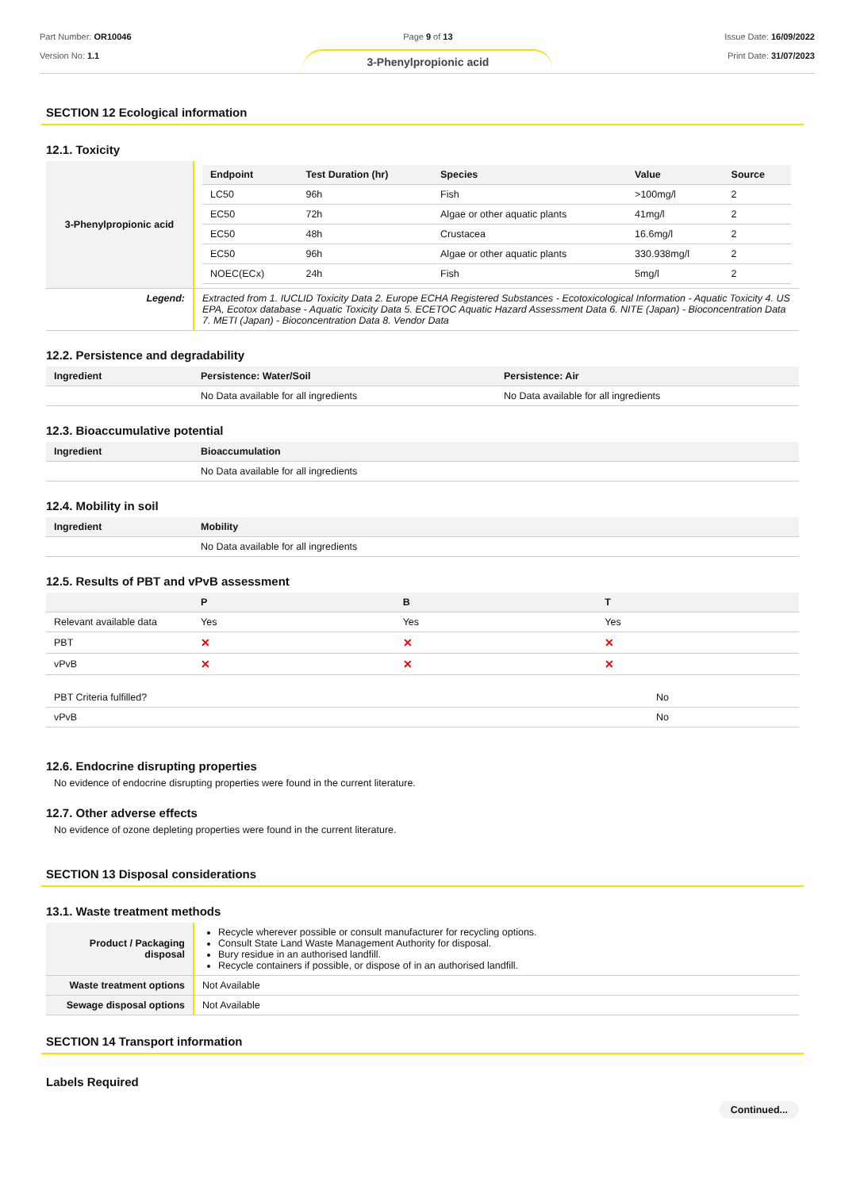Part Number: OR10046
Version No: 1.1
Page 9 of 13
3-Phenylpropionic acid
Issue Date: 16/09/2022
Print Date: 31/07/2023
SECTION 12 Ecological information
12.1. Toxicity
| 3-Phenylpropionic acid | / Endpoint / Test Duration (hr) / Species / Value / Source / / --- / --- / --- / --- / --- / / LC50 / 96h / Fish / >100mg/l / 2 / / EC50 / 72h / Algae or other aquatic plants / 41mg/l / 2 / / EC50 / 48h / Crustacea / 16.6mg/l / 2 / / EC50 / 96h / Algae or other aquatic plants / 330.938mg/l / 2 / / NOEC(ECx) / 24h / Fish / 5mg/l / 2 / |
| Legend: | Extracted from 1. IUCLID Toxicity Data 2. Europe ECHA Registered Substances - Ecotoxicological Information - Aquatic Toxicity 4. US EPA, Ecotox database - Aquatic Toxicity Data 5. ECETOC Aquatic Hazard Assessment Data 6. NITE (Japan) - Bioconcentration Data 7. METI (Japan) - Bioconcentration Data 8. Vendor Data |
12.2. Persistence and degradability
| Ingredient | Persistence: Water/Soil | Persistence: Air |
| --- | --- | --- |
| | No Data available for all ingredients | No Data available for all ingredients |
12.3. Bioaccumulative potential
| Ingredient | Bioaccumulation |
| --- | --- |
| | No Data available for all ingredients |
12.4. Mobility in soil
| Ingredient | Mobility |
| --- | --- |
| | No Data available for all ingredients |
12.5. Results of PBT and vPvB assessment
| | P | B | T |
| --- | --- | --- | --- |
| Relevant available data | Yes | Yes | Yes |
| PBT | ✕ | ✕ | ✕ |
| vPvB | ✕ | ✕ | ✕ |
| PBT Criteria fulfilled? | No |
| vPvB | No |
12.6. Endocrine disrupting properties
No evidence of endocrine disrupting properties were found in the current literature.
12.7. Other adverse effects
No evidence of ozone depleting properties were found in the current literature.
SECTION 13 Disposal considerations
13.1. Waste treatment methods
| Product / Packaging disposal | Recycle wherever possible or consult manufacturer for recycling options. Consult State Land Waste Management Authority for disposal. Bury residue in an authorised landfill. Recycle containers if possible, or dispose of in an authorised landfill. |
| Waste treatment options | Not Available |
| Sewage disposal options | Not Available |
SECTION 14 Transport information
Labels Required
Continued...